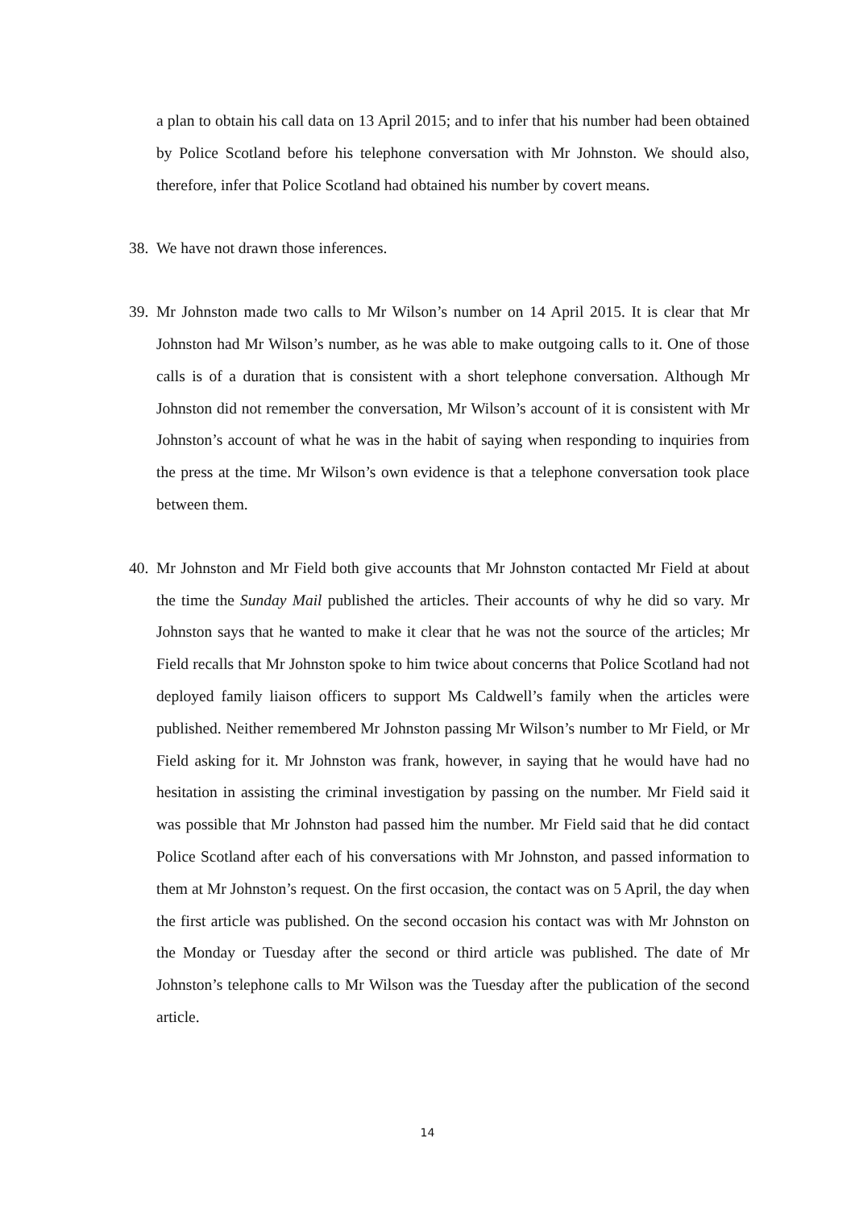a plan to obtain his call data on 13 April 2015; and to infer that his number had been obtained by Police Scotland before his telephone conversation with Mr Johnston. We should also, therefore, infer that Police Scotland had obtained his number by covert means.
38. We have not drawn those inferences.
39. Mr Johnston made two calls to Mr Wilson’s number on 14 April 2015. It is clear that Mr Johnston had Mr Wilson’s number, as he was able to make outgoing calls to it. One of those calls is of a duration that is consistent with a short telephone conversation. Although Mr Johnston did not remember the conversation, Mr Wilson’s account of it is consistent with Mr Johnston’s account of what he was in the habit of saying when responding to inquiries from the press at the time. Mr Wilson’s own evidence is that a telephone conversation took place between them.
40. Mr Johnston and Mr Field both give accounts that Mr Johnston contacted Mr Field at about the time the Sunday Mail published the articles. Their accounts of why he did so vary. Mr Johnston says that he wanted to make it clear that he was not the source of the articles; Mr Field recalls that Mr Johnston spoke to him twice about concerns that Police Scotland had not deployed family liaison officers to support Ms Caldwell’s family when the articles were published. Neither remembered Mr Johnston passing Mr Wilson’s number to Mr Field, or Mr Field asking for it. Mr Johnston was frank, however, in saying that he would have had no hesitation in assisting the criminal investigation by passing on the number. Mr Field said it was possible that Mr Johnston had passed him the number. Mr Field said that he did contact Police Scotland after each of his conversations with Mr Johnston, and passed information to them at Mr Johnston’s request. On the first occasion, the contact was on 5 April, the day when the first article was published. On the second occasion his contact was with Mr Johnston on the Monday or Tuesday after the second or third article was published. The date of Mr Johnston’s telephone calls to Mr Wilson was the Tuesday after the publication of the second article.
14